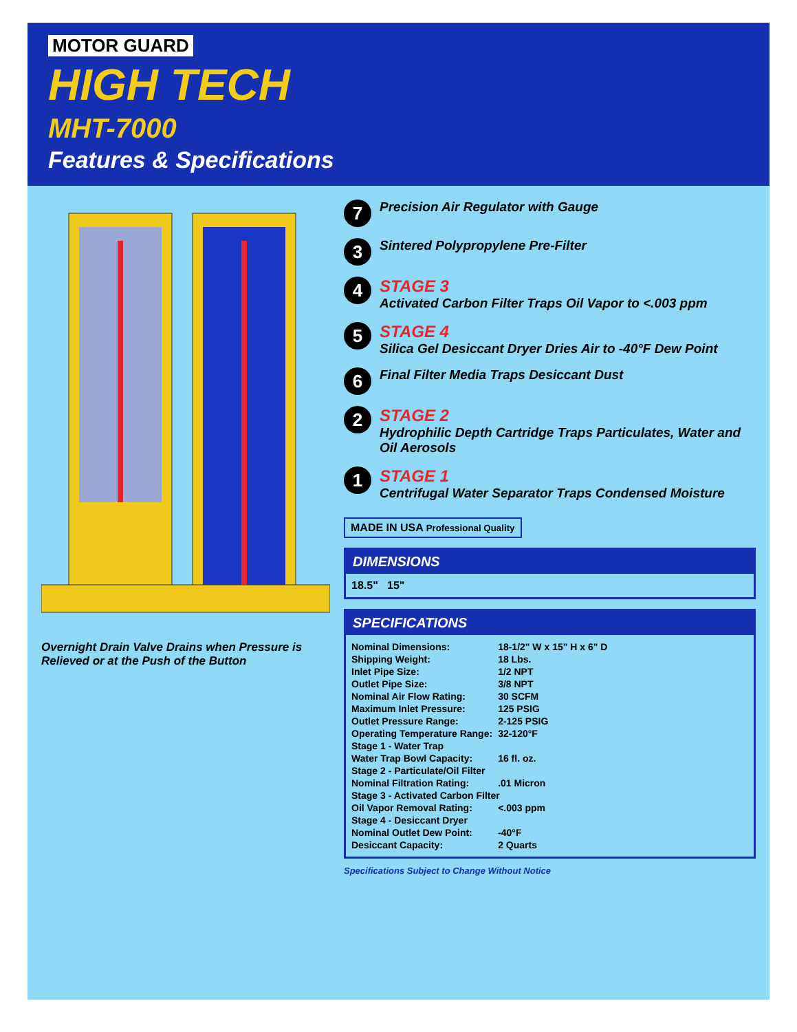MOTOR GUARD
HIGH TECH
MHT-7000
Features & Specifications
Overnight Drain Valve Drains when Pressure is Relieved or at the Push of the Button
7
Precision Air Regulator with Gauge
3
Sintered Polypropylene Pre-Filter
4
STAGE 3
Activated Carbon Filter Traps Oil Vapor to <.003 ppm
5
STAGE 4
Silica Gel Desiccant Dryer Dries Air to -40°F Dew Point
6
Final Filter Media Traps Desiccant Dust
2
STAGE 2
Hydrophilic Depth Cartridge Traps Particulates, Water and Oil Aerosols
1
STAGE 1
Centrifugal Water Separator Traps Condensed Moisture
MADE IN USA Professional Quality
DIMENSIONS
18.5" 15"
SPECIFICATIONS
| Nominal Dimensions: | 18-1/2" W x 15" H x 6" D |
| Shipping Weight: | 18 Lbs. |
| Inlet Pipe Size: | 1/2 NPT |
| Outlet Pipe Size: | 3/8 NPT |
| Nominal Air Flow Rating: | 30 SCFM |
| Maximum Inlet Pressure: | 125 PSIG |
| Outlet Pressure Range: | 2-125 PSIG |
| Operating Temperature Range: | 32-120°F |
| Stage 1 - Water Trap | |
| Water Trap Bowl Capacity: | 16 fl. oz. |
| Stage 2 - Particulate/Oil Filter | |
| Nominal Filtration Rating: | .01 Micron |
| Stage 3 - Activated Carbon Filter | |
| Oil Vapor Removal Rating: | <.003 ppm |
| Stage 4 - Desiccant Dryer | |
| Nominal Outlet Dew Point: | -40°F |
| Desiccant Capacity: | 2 Quarts |
Specifications Subject to Change Without Notice